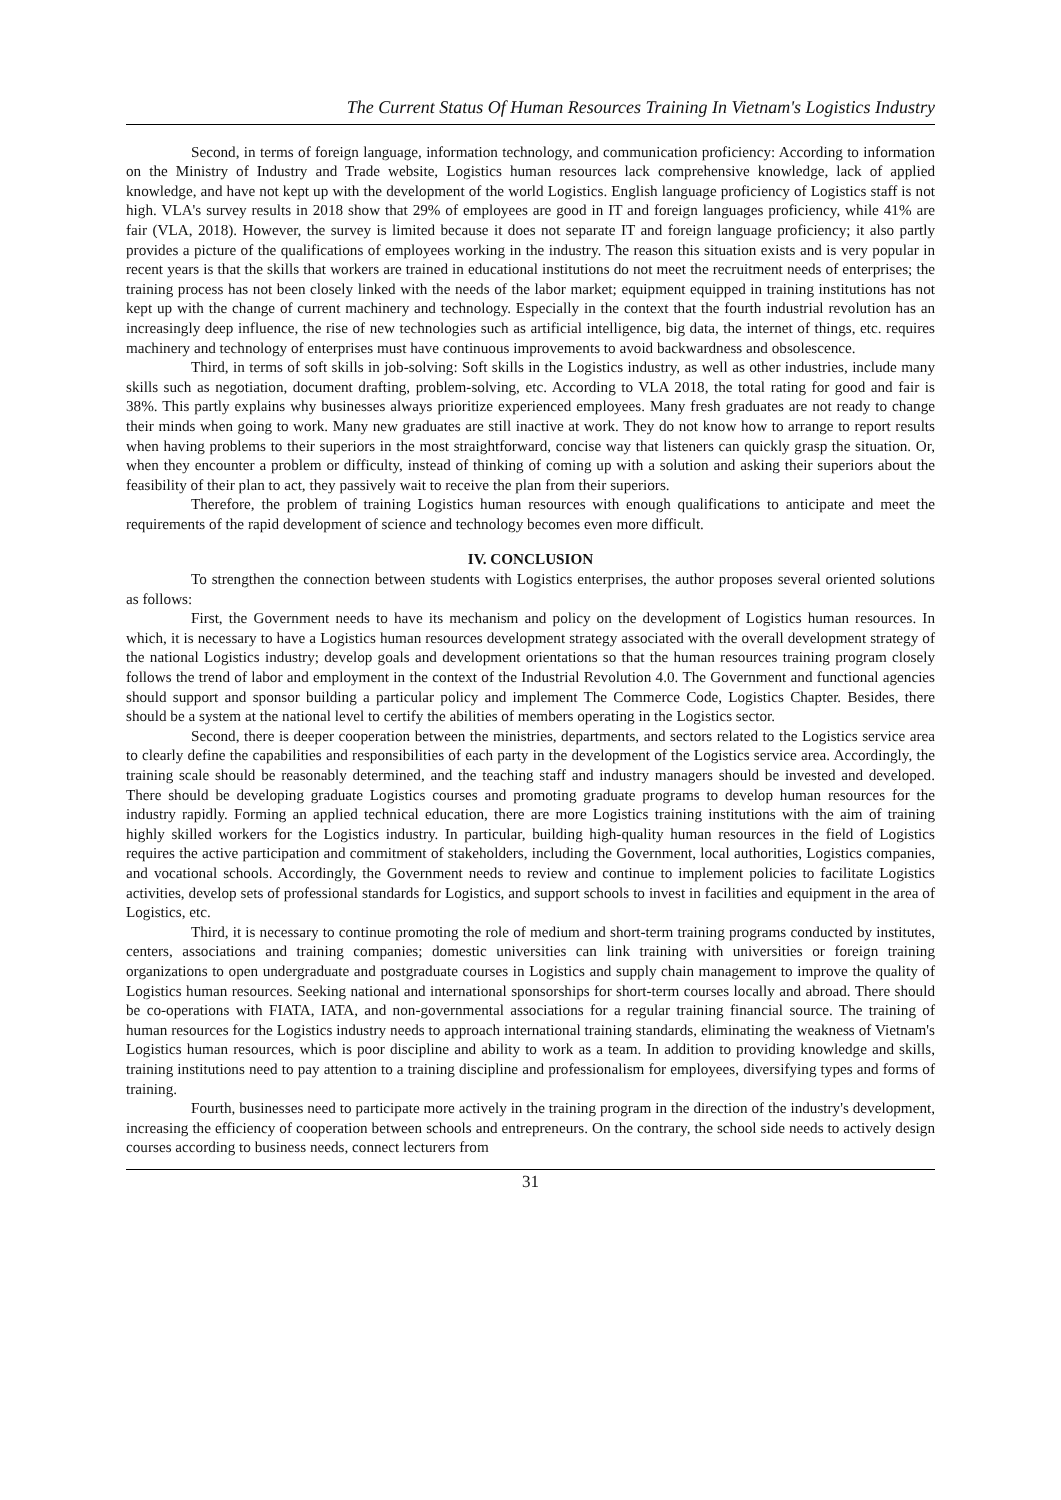The Current Status Of Human Resources Training In Vietnam's Logistics Industry
Second, in terms of foreign language, information technology, and communication proficiency: According to information on the Ministry of Industry and Trade website, Logistics human resources lack comprehensive knowledge, lack of applied knowledge, and have not kept up with the development of the world Logistics. English language proficiency of Logistics staff is not high. VLA's survey results in 2018 show that 29% of employees are good in IT and foreign languages proficiency, while 41% are fair (VLA, 2018). However, the survey is limited because it does not separate IT and foreign language proficiency; it also partly provides a picture of the qualifications of employees working in the industry. The reason this situation exists and is very popular in recent years is that the skills that workers are trained in educational institutions do not meet the recruitment needs of enterprises; the training process has not been closely linked with the needs of the labor market; equipment equipped in training institutions has not kept up with the change of current machinery and technology. Especially in the context that the fourth industrial revolution has an increasingly deep influence, the rise of new technologies such as artificial intelligence, big data, the internet of things, etc. requires machinery and technology of enterprises must have continuous improvements to avoid backwardness and obsolescence.
Third, in terms of soft skills in job-solving: Soft skills in the Logistics industry, as well as other industries, include many skills such as negotiation, document drafting, problem-solving, etc. According to VLA 2018, the total rating for good and fair is 38%. This partly explains why businesses always prioritize experienced employees. Many fresh graduates are not ready to change their minds when going to work. Many new graduates are still inactive at work. They do not know how to arrange to report results when having problems to their superiors in the most straightforward, concise way that listeners can quickly grasp the situation. Or, when they encounter a problem or difficulty, instead of thinking of coming up with a solution and asking their superiors about the feasibility of their plan to act, they passively wait to receive the plan from their superiors.
Therefore, the problem of training Logistics human resources with enough qualifications to anticipate and meet the requirements of the rapid development of science and technology becomes even more difficult.
IV. CONCLUSION
To strengthen the connection between students with Logistics enterprises, the author proposes several oriented solutions as follows:
First, the Government needs to have its mechanism and policy on the development of Logistics human resources. In which, it is necessary to have a Logistics human resources development strategy associated with the overall development strategy of the national Logistics industry; develop goals and development orientations so that the human resources training program closely follows the trend of labor and employment in the context of the Industrial Revolution 4.0. The Government and functional agencies should support and sponsor building a particular policy and implement The Commerce Code, Logistics Chapter. Besides, there should be a system at the national level to certify the abilities of members operating in the Logistics sector.
Second, there is deeper cooperation between the ministries, departments, and sectors related to the Logistics service area to clearly define the capabilities and responsibilities of each party in the development of the Logistics service area. Accordingly, the training scale should be reasonably determined, and the teaching staff and industry managers should be invested and developed. There should be developing graduate Logistics courses and promoting graduate programs to develop human resources for the industry rapidly. Forming an applied technical education, there are more Logistics training institutions with the aim of training highly skilled workers for the Logistics industry. In particular, building high-quality human resources in the field of Logistics requires the active participation and commitment of stakeholders, including the Government, local authorities, Logistics companies, and vocational schools. Accordingly, the Government needs to review and continue to implement policies to facilitate Logistics activities, develop sets of professional standards for Logistics, and support schools to invest in facilities and equipment in the area of Logistics, etc.
Third, it is necessary to continue promoting the role of medium and short-term training programs conducted by institutes, centers, associations and training companies; domestic universities can link training with universities or foreign training organizations to open undergraduate and postgraduate courses in Logistics and supply chain management to improve the quality of Logistics human resources. Seeking national and international sponsorships for short-term courses locally and abroad. There should be co-operations with FIATA, IATA, and non-governmental associations for a regular training financial source. The training of human resources for the Logistics industry needs to approach international training standards, eliminating the weakness of Vietnam's Logistics human resources, which is poor discipline and ability to work as a team. In addition to providing knowledge and skills, training institutions need to pay attention to a training discipline and professionalism for employees, diversifying types and forms of training.
Fourth, businesses need to participate more actively in the training program in the direction of the industry's development, increasing the efficiency of cooperation between schools and entrepreneurs. On the contrary, the school side needs to actively design courses according to business needs, connect lecturers from
31